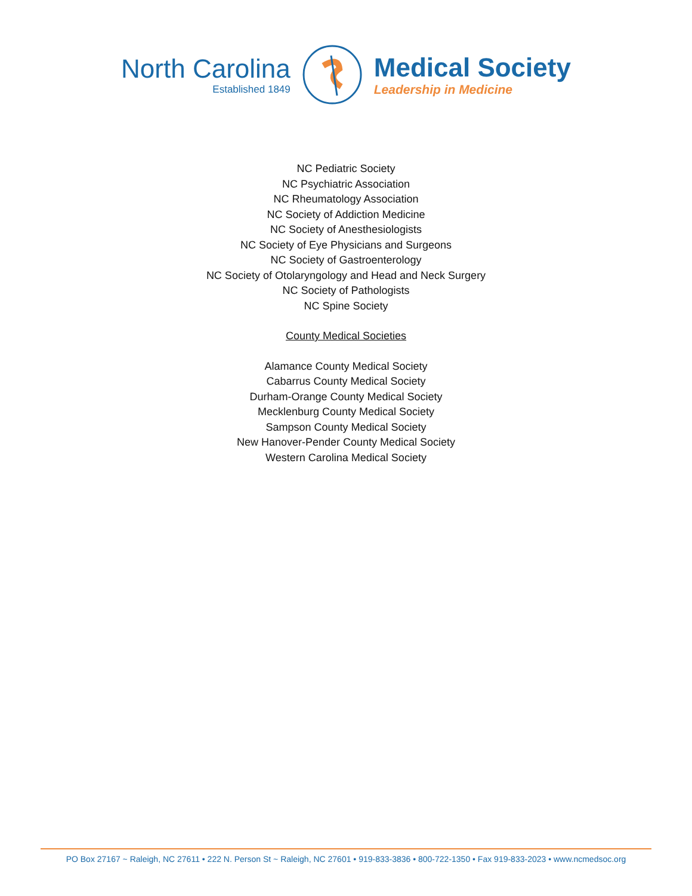North Carolina
Established 1849
Medical Society
Leadership in Medicine
NC Pediatric Society
NC Psychiatric Association
NC Rheumatology Association
NC Society of Addiction Medicine
NC Society of Anesthesiologists
NC Society of Eye Physicians and Surgeons
NC Society of Gastroenterology
NC Society of Otolaryngology and Head and Neck Surgery
NC Society of Pathologists
NC Spine Society
County Medical Societies
Alamance County Medical Society
Cabarrus County Medical Society
Durham-Orange County Medical Society
Mecklenburg County Medical Society
Sampson County Medical Society
New Hanover-Pender County Medical Society
Western Carolina Medical Society
PO Box 27167 ~ Raleigh, NC 27611 • 222 N. Person St ~ Raleigh, NC 27601 • 919-833-3836 • 800-722-1350 • Fax 919-833-2023 • www.ncmedsoc.org